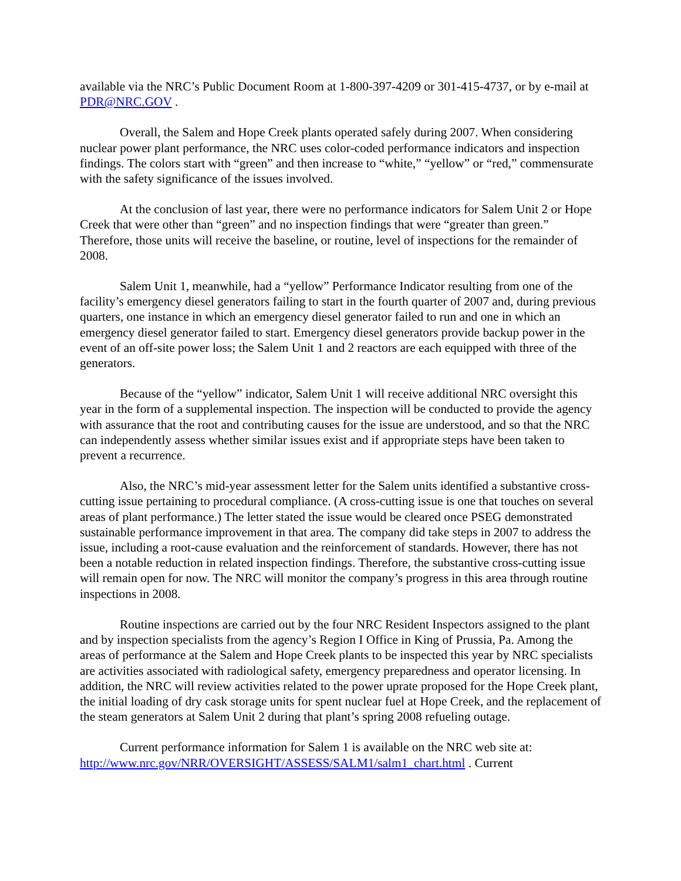available via the NRC’s Public Document Room at 1-800-397-4209 or 301-415-4737, or by e-mail at PDR@NRC.GOV .
Overall, the Salem and Hope Creek plants operated safely during 2007. When considering nuclear power plant performance, the NRC uses color-coded performance indicators and inspection findings. The colors start with “green” and then increase to “white,” “yellow” or “red,” commensurate with the safety significance of the issues involved.
At the conclusion of last year, there were no performance indicators for Salem Unit 2 or Hope Creek that were other than “green” and no inspection findings that were “greater than green.” Therefore, those units will receive the baseline, or routine, level of inspections for the remainder of 2008.
Salem Unit 1, meanwhile, had a “yellow” Performance Indicator resulting from one of the facility’s emergency diesel generators failing to start in the fourth quarter of 2007 and, during previous quarters, one instance in which an emergency diesel generator failed to run and one in which an emergency diesel generator failed to start. Emergency diesel generators provide backup power in the event of an off-site power loss; the Salem Unit 1 and 2 reactors are each equipped with three of the generators.
Because of the “yellow” indicator, Salem Unit 1 will receive additional NRC oversight this year in the form of a supplemental inspection. The inspection will be conducted to provide the agency with assurance that the root and contributing causes for the issue are understood, and so that the NRC can independently assess whether similar issues exist and if appropriate steps have been taken to prevent a recurrence.
Also, the NRC’s mid-year assessment letter for the Salem units identified a substantive cross-cutting issue pertaining to procedural compliance. (A cross-cutting issue is one that touches on several areas of plant performance.) The letter stated the issue would be cleared once PSEG demonstrated sustainable performance improvement in that area. The company did take steps in 2007 to address the issue, including a root-cause evaluation and the reinforcement of standards. However, there has not been a notable reduction in related inspection findings. Therefore, the substantive cross-cutting issue will remain open for now. The NRC will monitor the company’s progress in this area through routine inspections in 2008.
Routine inspections are carried out by the four NRC Resident Inspectors assigned to the plant and by inspection specialists from the agency’s Region I Office in King of Prussia, Pa. Among the areas of performance at the Salem and Hope Creek plants to be inspected this year by NRC specialists are activities associated with radiological safety, emergency preparedness and operator licensing. In addition, the NRC will review activities related to the power uprate proposed for the Hope Creek plant, the initial loading of dry cask storage units for spent nuclear fuel at Hope Creek, and the replacement of the steam generators at Salem Unit 2 during that plant’s spring 2008 refueling outage.
Current performance information for Salem 1 is available on the NRC web site at: http://www.nrc.gov/NRR/OVERSIGHT/ASSESS/SALM1/salm1_chart.html . Current